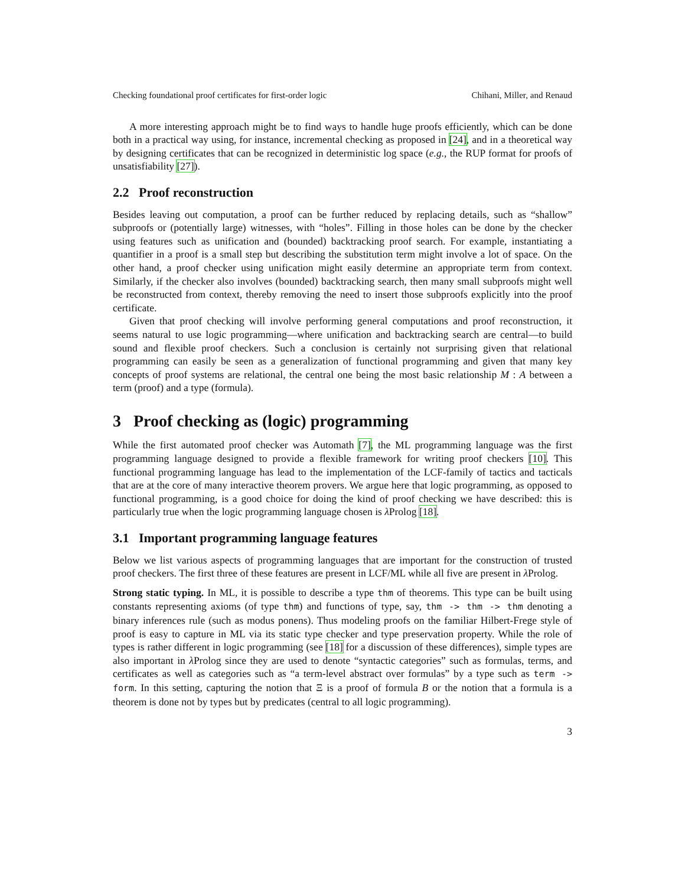Checking foundational proof certificates for first-order logic Chihani, Miller, and Renaud
A more interesting approach might be to find ways to handle huge proofs efficiently, which can be done both in a practical way using, for instance, incremental checking as proposed in [24], and in a theoretical way by designing certificates that can be recognized in deterministic log space (e.g., the RUP format for proofs of unsatisfiability [27]).
2.2 Proof reconstruction
Besides leaving out computation, a proof can be further reduced by replacing details, such as “shallow” subproofs or (potentially large) witnesses, with “holes”. Filling in those holes can be done by the checker using features such as unification and (bounded) backtracking proof search. For example, instantiating a quantifier in a proof is a small step but describing the substitution term might involve a lot of space. On the other hand, a proof checker using unification might easily determine an appropriate term from context. Similarly, if the checker also involves (bounded) backtracking search, then many small subproofs might well be reconstructed from context, thereby removing the need to insert those subproofs explicitly into the proof certificate.
Given that proof checking will involve performing general computations and proof reconstruction, it seems natural to use logic programming—where unification and backtracking search are central—to build sound and flexible proof checkers. Such a conclusion is certainly not surprising given that relational programming can easily be seen as a generalization of functional programming and given that many key concepts of proof systems are relational, the central one being the most basic relationship M : A between a term (proof) and a type (formula).
3 Proof checking as (logic) programming
While the first automated proof checker was Automath [7], the ML programming language was the first programming language designed to provide a flexible framework for writing proof checkers [10]. This functional programming language has lead to the implementation of the LCF-family of tactics and tacticals that are at the core of many interactive theorem provers. We argue here that logic programming, as opposed to functional programming, is a good choice for doing the kind of proof checking we have described: this is particularly true when the logic programming language chosen is λ Prolog [18].
3.1 Important programming language features
Below we list various aspects of programming languages that are important for the construction of trusted proof checkers. The first three of these features are present in LCF/ML while all five are present in λ Prolog.
Strong static typing. In ML, it is possible to describe a type thm of theorems. This type can be built using constants representing axioms (of type thm) and functions of type, say, thm -> thm -> thm denoting a binary inferences rule (such as modus ponens). Thus modeling proofs on the familiar Hilbert-Frege style of proof is easy to capture in ML via its static type checker and type preservation property. While the role of types is rather different in logic programming (see [18] for a discussion of these differences), simple types are also important in λ Prolog since they are used to denote “syntactic categories” such as formulas, terms, and certificates as well as categories such as “a term-level abstract over formulas” by a type such as term -> form. In this setting, capturing the notion that Ξ is a proof of formula B or the notion that a formula is a theorem is done not by types but by predicates (central to all logic programming).
3